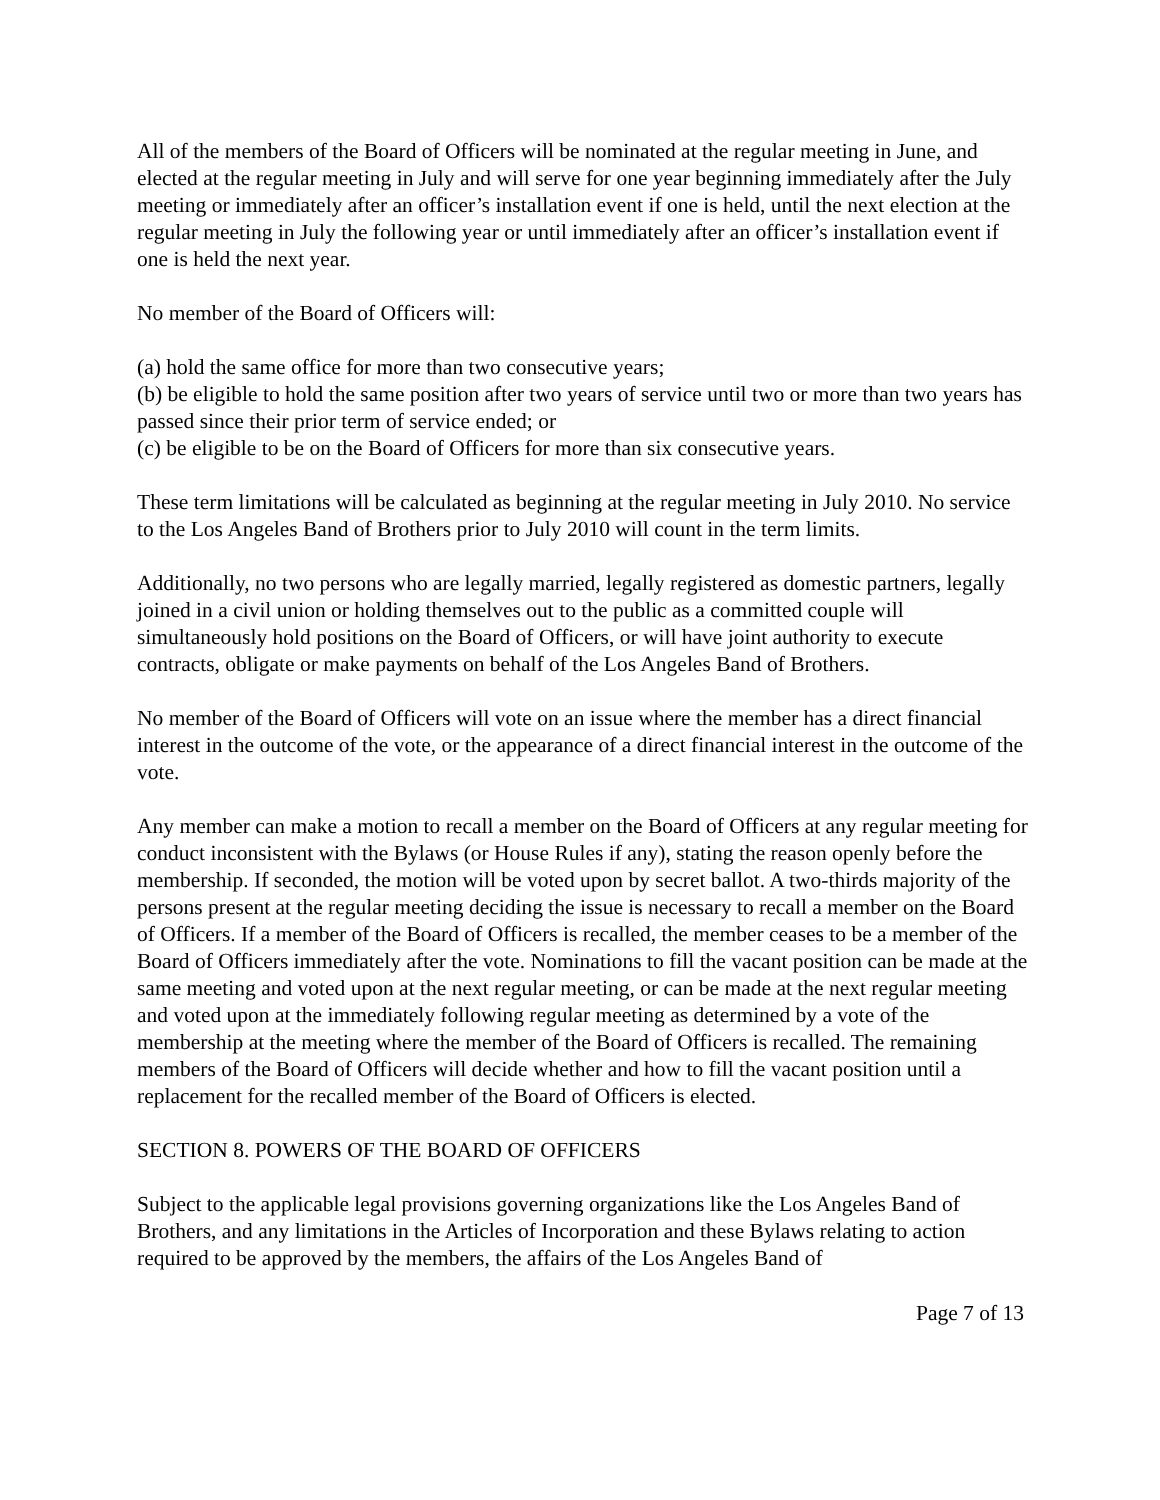All of the members of the Board of Officers will be nominated at the regular meeting in June, and elected at the regular meeting in July and will serve for one year beginning immediately after the July meeting or immediately after an officer’s installation event if one is held, until the next election at the regular meeting in July the following year or until immediately after an officer’s installation event if one is held the next year.
No member of the Board of Officers will:
(a) hold the same office for more than two consecutive years;
(b) be eligible to hold the same position after two years of service until two or more than two years has passed since their prior term of service ended; or
(c) be eligible to be on the Board of Officers for more than six consecutive years.
These term limitations will be calculated as beginning at the regular meeting in July 2010. No service to the Los Angeles Band of Brothers prior to July 2010 will count in the term limits.
Additionally, no two persons who are legally married, legally registered as domestic partners, legally joined in a civil union or holding themselves out to the public as a committed couple will simultaneously hold positions on the Board of Officers, or will have joint authority to execute contracts, obligate or make payments on behalf of the Los Angeles Band of Brothers.
No member of the Board of Officers will vote on an issue where the member has a direct financial interest in the outcome of the vote, or the appearance of a direct financial interest in the outcome of the vote.
Any member can make a motion to recall a member on the Board of Officers at any regular meeting for conduct inconsistent with the Bylaws (or House Rules if any), stating the reason openly before the membership. If seconded, the motion will be voted upon by secret ballot. A two-thirds majority of the persons present at the regular meeting deciding the issue is necessary to recall a member on the Board of Officers. If a member of the Board of Officers is recalled, the member ceases to be a member of the Board of Officers immediately after the vote. Nominations to fill the vacant position can be made at the same meeting and voted upon at the next regular meeting, or can be made at the next regular meeting and voted upon at the immediately following regular meeting as determined by a vote of the membership at the meeting where the member of the Board of Officers is recalled. The remaining members of the Board of Officers will decide whether and how to fill the vacant position until a replacement for the recalled member of the Board of Officers is elected.
SECTION 8. POWERS OF THE BOARD OF OFFICERS
Subject to the applicable legal provisions governing organizations like the Los Angeles Band of Brothers, and any limitations in the Articles of Incorporation and these Bylaws relating to action required to be approved by the members, the affairs of the Los Angeles Band of
Page 7 of 13